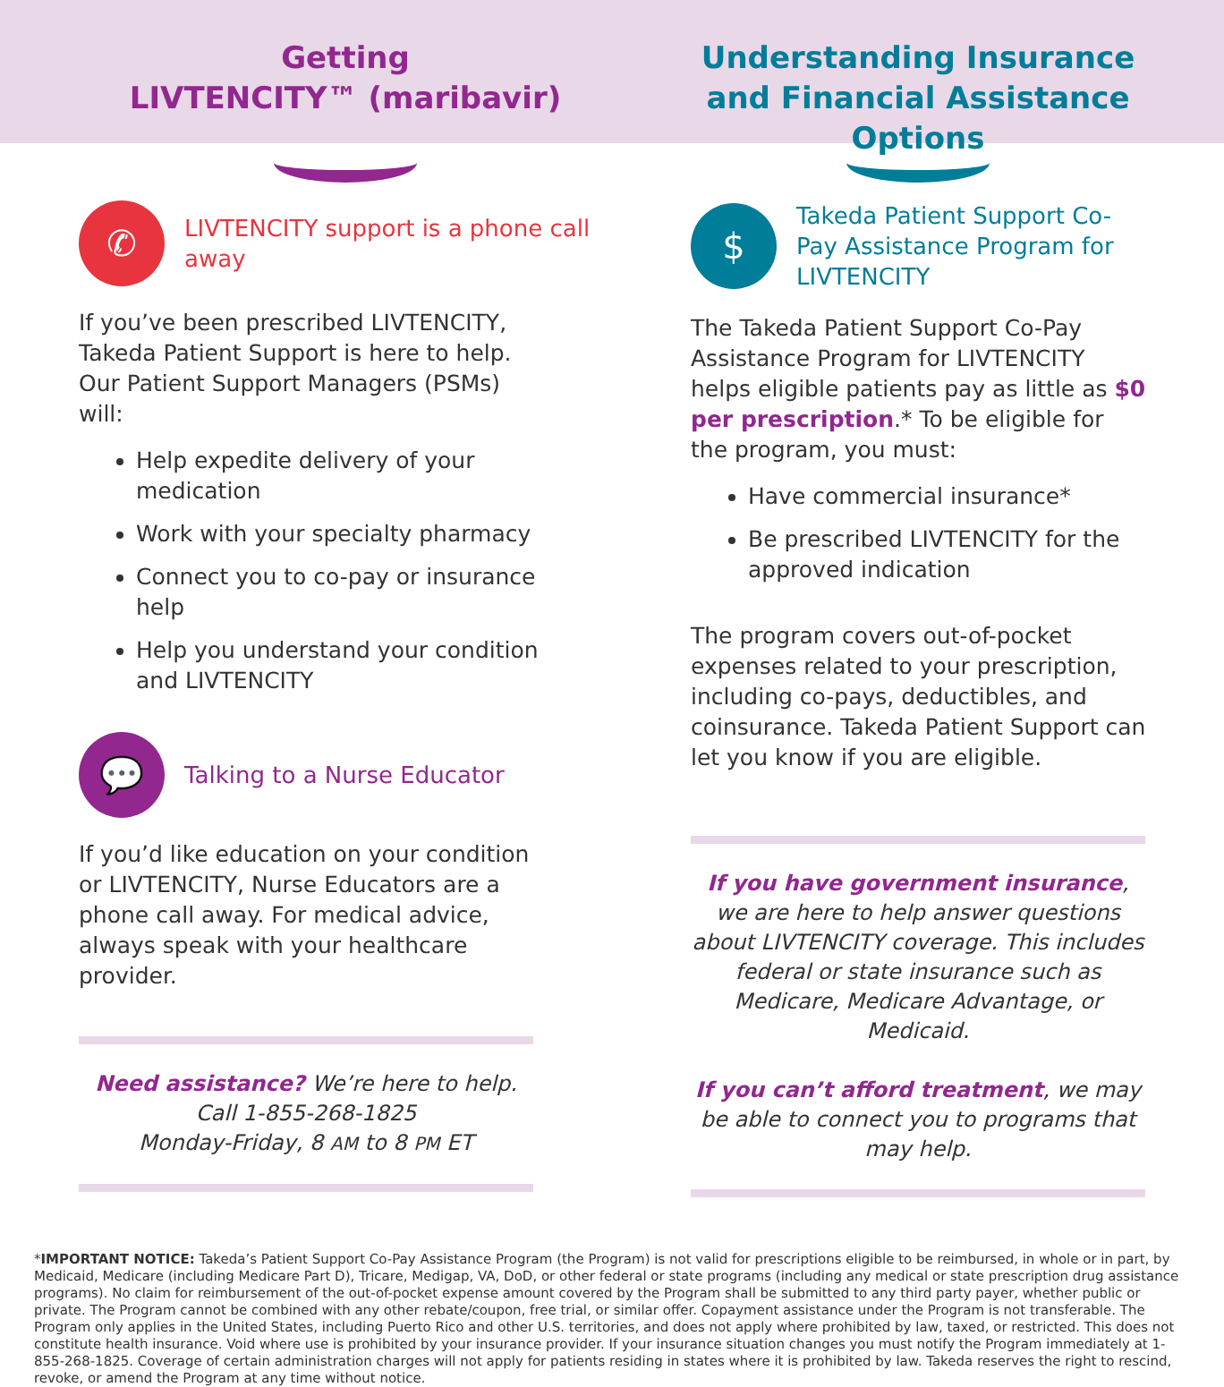Getting
LIVTENCITY™ (maribavir)
✆
LIVTENCITY support is a phone call away
If you’ve been prescribed LIVTENCITY, Takeda Patient Support is here to help. Our Patient Support Managers (PSMs) will:
Help expedite delivery of your medication
Work with your specialty pharmacy
Connect you to co-pay or insurance help
Help you understand your condition and LIVTENCITY
💬
Talking to a Nurse Educator
If you’d like education on your condition or LIVTENCITY, Nurse Educators are a phone call away. For medical advice, always speak with your healthcare provider.
Need assistance? We’re here to help.
Call 1-855-268-1825
Monday-Friday, 8 AM to 8 PM ET
Understanding Insurance and Financial Assistance Options
$
Takeda Patient Support Co-Pay Assistance Program for LIVTENCITY
The Takeda Patient Support Co-Pay Assistance Program for LIVTENCITY helps eligible patients pay as little as $0 per prescription.* To be eligible for the program, you must:
Have commercial insurance*
Be prescribed LIVTENCITY for the approved indication
The program covers out-of-pocket expenses related to your prescription, including co-pays, deductibles, and coinsurance. Takeda Patient Support can let you know if you are eligible.
If you have government insurance, we are here to help answer questions about LIVTENCITY coverage. This includes federal or state insurance such as Medicare, Medicare Advantage, or Medicaid.
If you can’t afford treatment, we may be able to connect you to programs that may help.
*IMPORTANT NOTICE: Takeda’s Patient Support Co-Pay Assistance Program (the Program) is not valid for prescriptions eligible to be reimbursed, in whole or in part, by Medicaid, Medicare (including Medicare Part D), Tricare, Medigap, VA, DoD, or other federal or state programs (including any medical or state prescription drug assistance programs). No claim for reimbursement of the out-of-pocket expense amount covered by the Program shall be submitted to any third party payer, whether public or private. The Program cannot be combined with any other rebate/coupon, free trial, or similar offer. Copayment assistance under the Program is not transferable. The Program only applies in the United States, including Puerto Rico and other U.S. territories, and does not apply where prohibited by law, taxed, or restricted. This does not constitute health insurance. Void where use is prohibited by your insurance provider. If your insurance situation changes you must notify the Program immediately at 1-855-268-1825. Coverage of certain administration charges will not apply for patients residing in states where it is prohibited by law. Takeda reserves the right to rescind, revoke, or amend the Program at any time without notice.